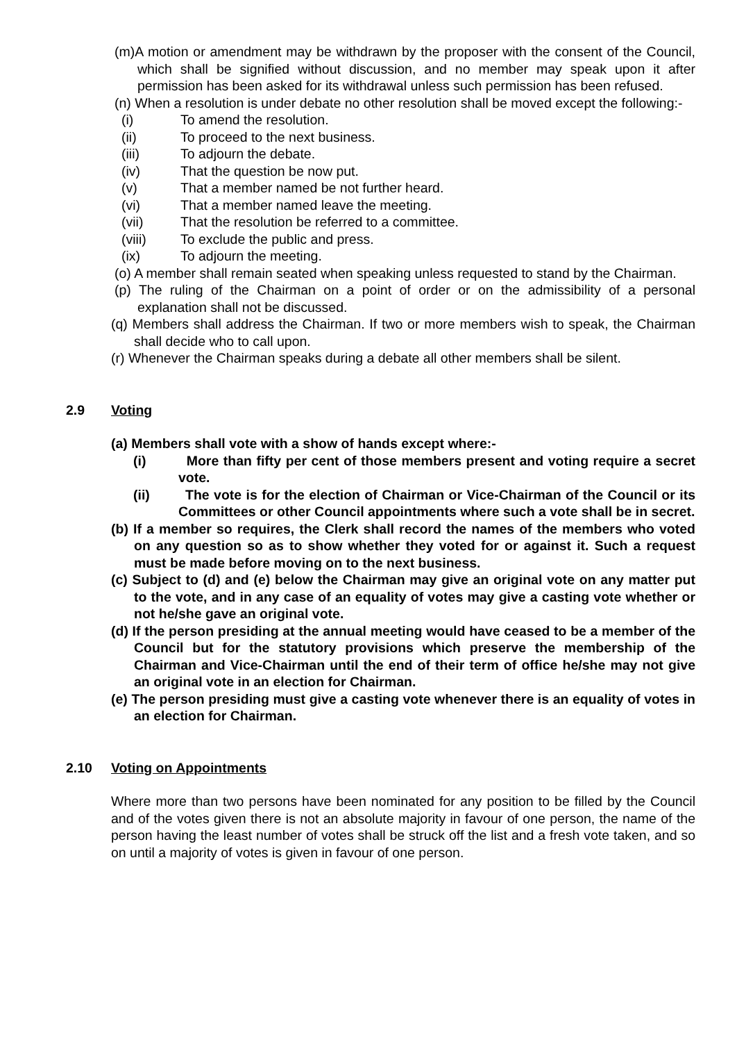(m)A motion or amendment may be withdrawn by the proposer with the consent of the Council, which shall be signified without discussion, and no member may speak upon it after permission has been asked for its withdrawal unless such permission has been refused.
(n) When a resolution is under debate no other resolution shall be moved except the following:-
(i) To amend the resolution.
(ii) To proceed to the next business.
(iii) To adjourn the debate.
(iv) That the question be now put.
(v) That a member named be not further heard.
(vi) That a member named leave the meeting.
(vii) That the resolution be referred to a committee.
(viii) To exclude the public and press.
(ix) To adjourn the meeting.
(o) A member shall remain seated when speaking unless requested to stand by the Chairman.
(p) The ruling of the Chairman on a point of order or on the admissibility of a personal explanation shall not be discussed.
(q) Members shall address the Chairman. If two or more members wish to speak, the Chairman shall decide who to call upon.
(r) Whenever the Chairman speaks during a debate all other members shall be silent.
2.9 Voting
(a) Members shall vote with a show of hands except where:-
(i) More than fifty per cent of those members present and voting require a secret vote.
(ii) The vote is for the election of Chairman or Vice-Chairman of the Council or its Committees or other Council appointments where such a vote shall be in secret.
(b) If a member so requires, the Clerk shall record the names of the members who voted on any question so as to show whether they voted for or against it. Such a request must be made before moving on to the next business.
(c) Subject to (d) and (e) below the Chairman may give an original vote on any matter put to the vote, and in any case of an equality of votes may give a casting vote whether or not he/she gave an original vote.
(d) If the person presiding at the annual meeting would have ceased to be a member of the Council but for the statutory provisions which preserve the membership of the Chairman and Vice-Chairman until the end of their term of office he/she may not give an original vote in an election for Chairman.
(e) The person presiding must give a casting vote whenever there is an equality of votes in an election for Chairman.
2.10 Voting on Appointments
Where more than two persons have been nominated for any position to be filled by the Council and of the votes given there is not an absolute majority in favour of one person, the name of the person having the least number of votes shall be struck off the list and a fresh vote taken, and so on until a majority of votes is given in favour of one person.